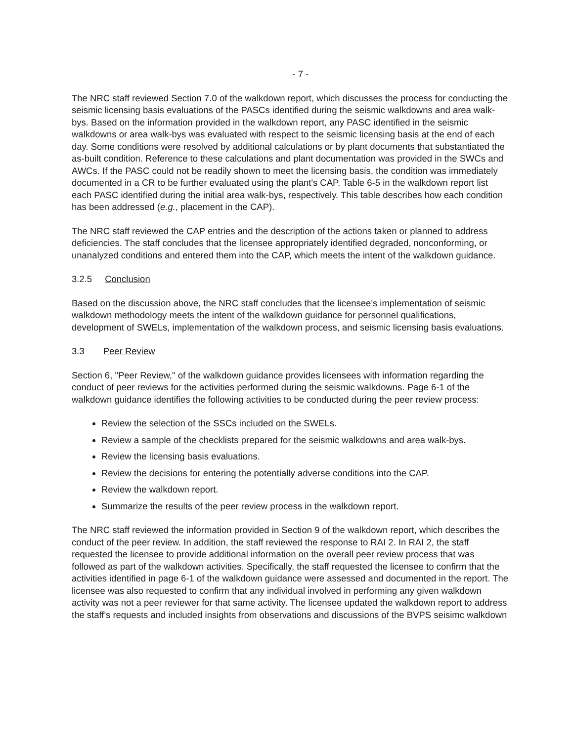- 7 -
The NRC staff reviewed Section 7.0 of the walkdown report, which discusses the process for conducting the seismic licensing basis evaluations of the PASCs identified during the seismic walkdowns and area walk-bys. Based on the information provided in the walkdown report, any PASC identified in the seismic walkdowns or area walk-bys was evaluated with respect to the seismic licensing basis at the end of each day. Some conditions were resolved by additional calculations or by plant documents that substantiated the as-built condition. Reference to these calculations and plant documentation was provided in the SWCs and AWCs. If the PASC could not be readily shown to meet the licensing basis, the condition was immediately documented in a CR to be further evaluated using the plant's CAP. Table 6-5 in the walkdown report list each PASC identified during the initial area walk-bys, respectively. This table describes how each condition has been addressed (e.g., placement in the CAP).
The NRC staff reviewed the CAP entries and the description of the actions taken or planned to address deficiencies. The staff concludes that the licensee appropriately identified degraded, nonconforming, or unanalyzed conditions and entered them into the CAP, which meets the intent of the walkdown guidance.
3.2.5 Conclusion
Based on the discussion above, the NRC staff concludes that the licensee's implementation of seismic walkdown methodology meets the intent of the walkdown guidance for personnel qualifications, development of SWELs, implementation of the walkdown process, and seismic licensing basis evaluations.
3.3 Peer Review
Section 6, "Peer Review," of the walkdown guidance provides licensees with information regarding the conduct of peer reviews for the activities performed during the seismic walkdowns. Page 6-1 of the walkdown guidance identifies the following activities to be conducted during the peer review process:
Review the selection of the SSCs included on the SWELs.
Review a sample of the checklists prepared for the seismic walkdowns and area walk-bys.
Review the licensing basis evaluations.
Review the decisions for entering the potentially adverse conditions into the CAP.
Review the walkdown report.
Summarize the results of the peer review process in the walkdown report.
The NRC staff reviewed the information provided in Section 9 of the walkdown report, which describes the conduct of the peer review. In addition, the staff reviewed the response to RAI 2. In RAI 2, the staff requested the licensee to provide additional information on the overall peer review process that was followed as part of the walkdown activities. Specifically, the staff requested the licensee to confirm that the activities identified in page 6-1 of the walkdown guidance were assessed and documented in the report. The licensee was also requested to confirm that any individual involved in performing any given walkdown activity was not a peer reviewer for that same activity. The licensee updated the walkdown report to address the staff's requests and included insights from observations and discussions of the BVPS seisimc walkdown